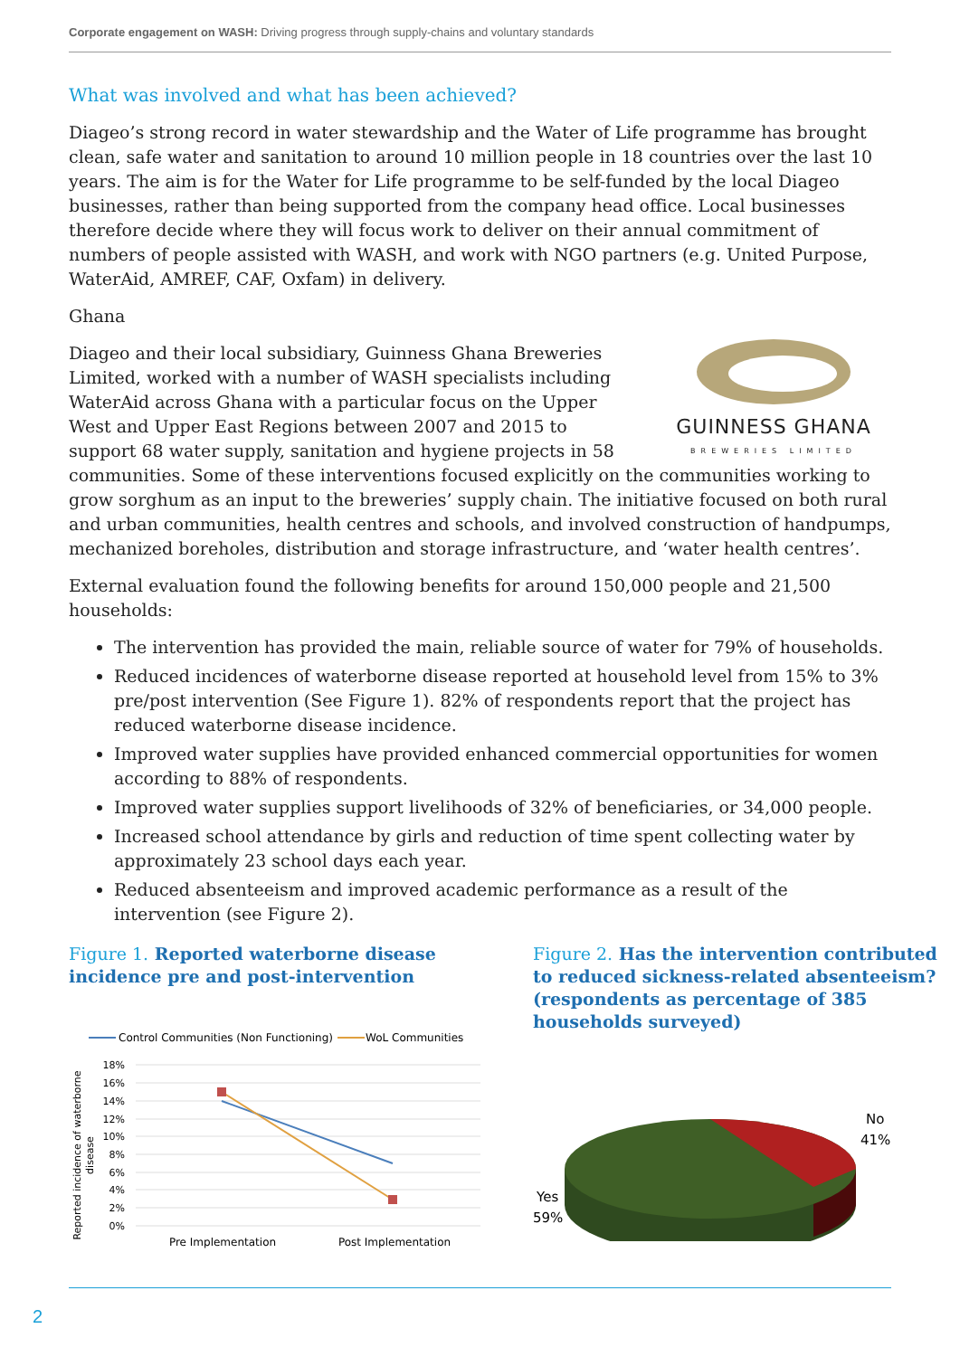Corporate engagement on WASH: Driving progress through supply-chains and voluntary standards
What was involved and what has been achieved?
Diageo’s strong record in water stewardship and the Water of Life programme has brought clean, safe water and sanitation to around 10 million people in 18 countries over the last 10 years. The aim is for the Water for Life programme to be self-funded by the local Diageo businesses, rather than being supported from the company head office. Local businesses therefore decide where they will focus work to deliver on their annual commitment of numbers of people assisted with WASH, and work with NGO partners (e.g. United Purpose, WaterAid, AMREF, CAF, Oxfam) in delivery.
Ghana
GUINNESS GHANA
BREWERIES LIMITED
Diageo and their local subsidiary, Guinness Ghana Breweries Limited, worked with a number of WASH specialists including WaterAid across Ghana with a particular focus on the Upper West and Upper East Regions between 2007 and 2015 to support 68 water supply, sanitation and hygiene projects in 58 communities. Some of these interventions focused explicitly on the communities working to grow sorghum as an input to the breweries’ supply chain. The initiative focused on both rural and urban communities, health centres and schools, and involved construction of handpumps, mechanized boreholes, distribution and storage infrastructure, and ‘water health centres’.
External evaluation found the following benefits for around 150,000 people and 21,500 households:
The intervention has provided the main, reliable source of water for 79% of households.
Reduced incidences of waterborne disease reported at household level from 15% to 3% pre/post intervention (See Figure 1). 82% of respondents report that the project has reduced waterborne disease incidence.
Improved water supplies have provided enhanced commercial opportunities for women according to 88% of respondents.
Improved water supplies support livelihoods of 32% of beneficiaries, or 34,000 people.
Increased school attendance by girls and reduction of time spent collecting water by approximately 23 school days each year.
Reduced absenteeism and improved academic performance as a result of the intervention (see Figure 2).
Figure 1. Reported waterborne disease incidence pre and post-intervention
Control Communities (Non Functioning)
WoL Communities
18%
16%
14%
12%
10%
8%
6%
4%
2%
0%
Pre Implementation
Post Implementation
Reported incidence of waterborne
disease
Figure 2. Has the intervention contributed to reduced sickness-related absenteeism? (respondents as percentage of 385 households surveyed)
No
41%
Yes
59%
2